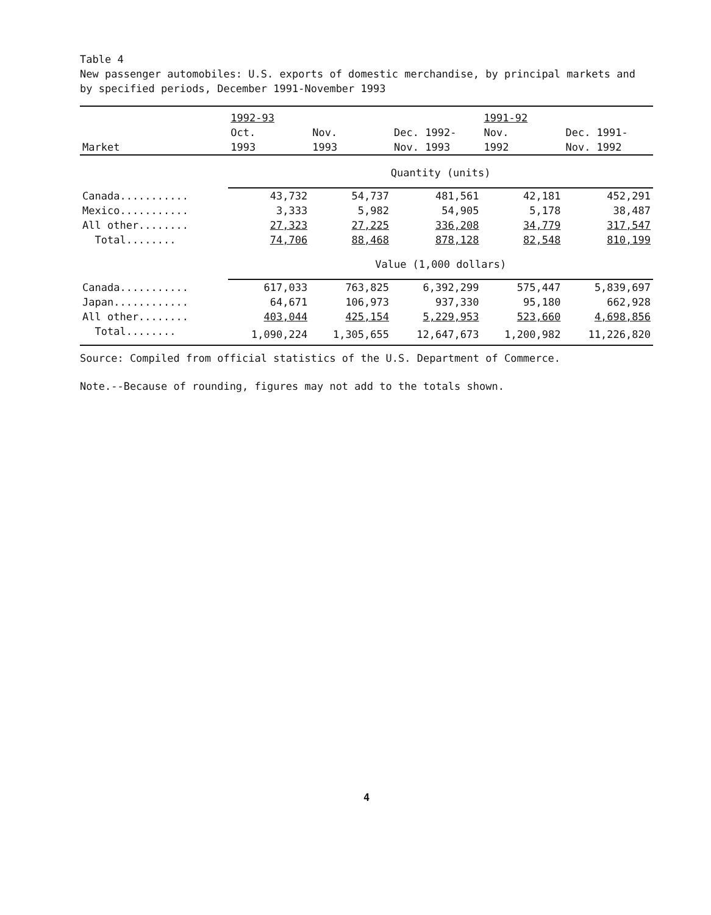Table 4
New passenger automobiles: U.S. exports of domestic merchandise, by principal markets and by specified periods, December 1991-November 1993
| | 1992-93 | | | 1991-92 | |
| --- | --- | --- | --- | --- | --- |
| | Oct. | Nov. | Dec. 1992- | Nov. | Dec. 1991- |
| Market | 1993 | 1993 | Nov. 1993 | 1992 | Nov. 1992 |
| | Quantity (units) | | | | |
| Canada........... | 43,732 | 54,737 | 481,561 | 42,181 | 452,291 |
| Mexico........... | 3,333 | 5,982 | 54,905 | 5,178 | 38,487 |
| All other........ | 27,323 | 27,225 | 336,208 | 34,779 | 317,547 |
| Total........ | 74,706 | 88,468 | 878,128 | 82,548 | 810,199 |
| | Value (1,000 dollars) | | | | |
| Canada........... | 617,033 | 763,825 | 6,392,299 | 575,447 | 5,839,697 |
| Japan............ | 64,671 | 106,973 | 937,330 | 95,180 | 662,928 |
| All other........ | 403,044 | 425,154 | 5,229,953 | 523,660 | 4,698,856 |
| Total........ | 1,090,224 | 1,305,655 | 12,647,673 | 1,200,982 | 11,226,820 |
Source: Compiled from official statistics of the U.S. Department of Commerce.
Note.--Because of rounding, figures may not add to the totals shown.
4